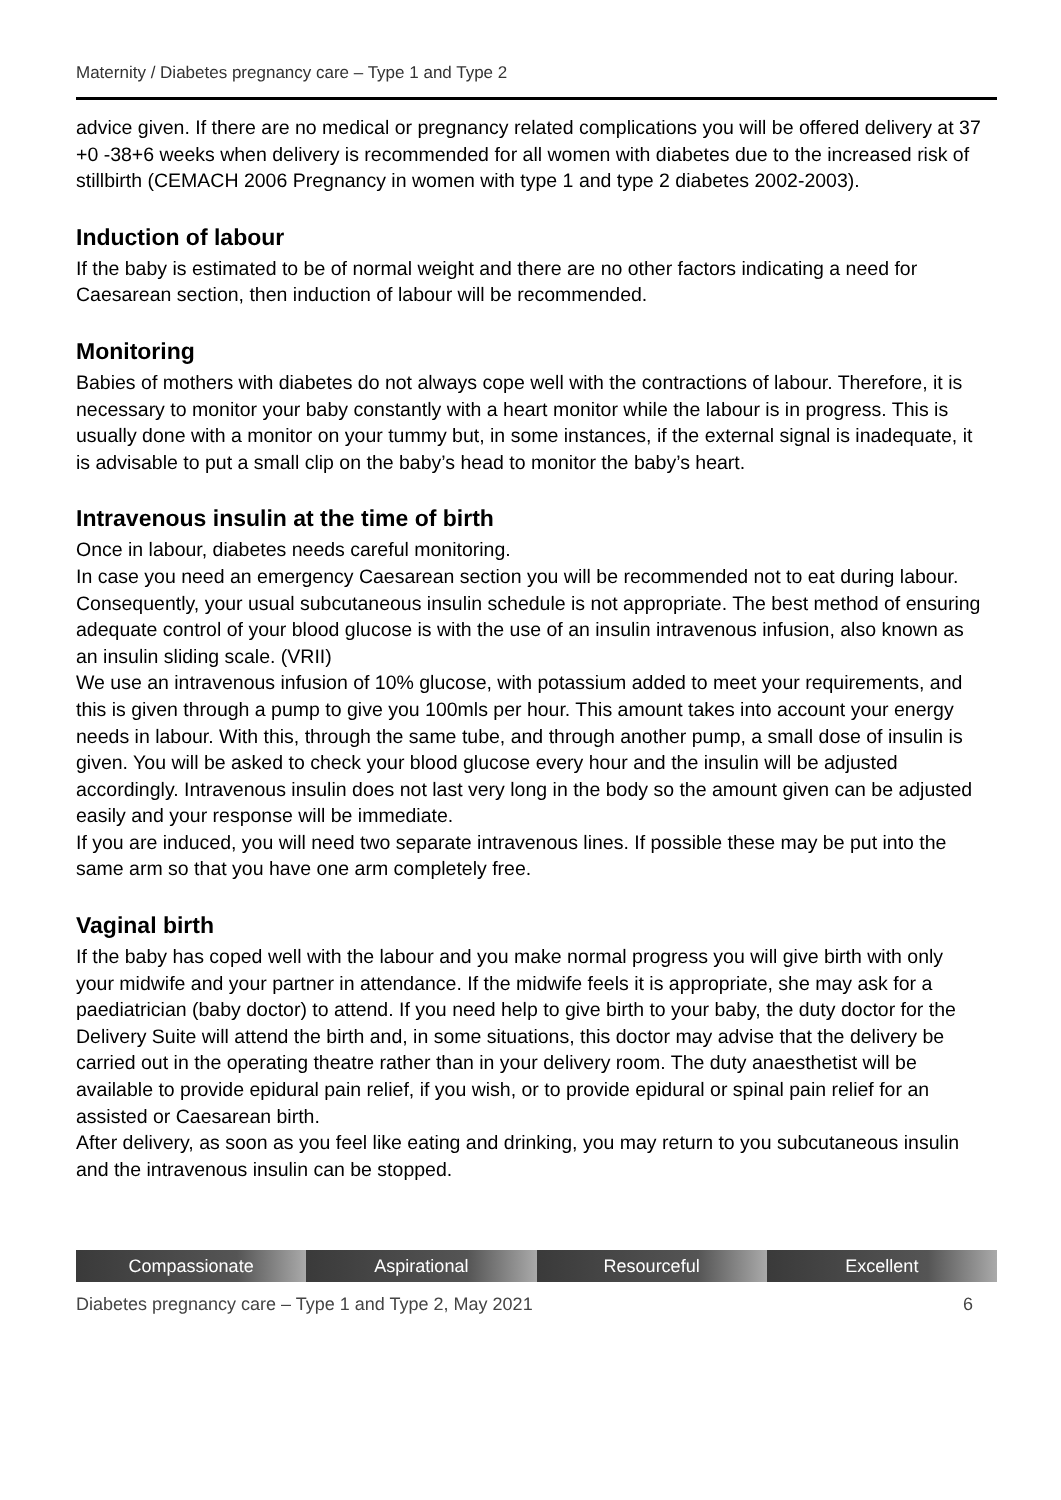Maternity / Diabetes pregnancy care – Type 1 and Type 2
advice given. If there are no medical or pregnancy related complications you will be offered delivery at 37 +0 -38+6 weeks when delivery is recommended for all women with diabetes due to the increased risk of stillbirth (CEMACH 2006 Pregnancy in women with type 1 and type 2 diabetes 2002-2003).
Induction of labour
If the baby is estimated to be of normal weight and there are no other factors indicating a need for Caesarean section, then induction of labour will be recommended.
Monitoring
Babies of mothers with diabetes do not always cope well with the contractions of labour. Therefore, it is necessary to monitor your baby constantly with a heart monitor while the labour is in progress. This is usually done with a monitor on your tummy but, in some instances, if the external signal is inadequate, it is advisable to put a small clip on the baby’s head to monitor the baby’s heart.
Intravenous insulin at the time of birth
Once in labour, diabetes needs careful monitoring.
In case you need an emergency Caesarean section you will be recommended not to eat during labour. Consequently, your usual subcutaneous insulin schedule is not appropriate. The best method of ensuring adequate control of your blood glucose is with the use of an insulin intravenous infusion, also known as an insulin sliding scale. (VRII)
We use an intravenous infusion of 10% glucose, with potassium added to meet your requirements, and this is given through a pump to give you 100mls per hour. This amount takes into account your energy needs in labour. With this, through the same tube, and through another pump, a small dose of insulin is given. You will be asked to check your blood glucose every hour and the insulin will be adjusted accordingly. Intravenous insulin does not last very long in the body so the amount given can be adjusted easily and your response will be immediate.
If you are induced, you will need two separate intravenous lines. If possible these may be put into the same arm so that you have one arm completely free.
Vaginal birth
If the baby has coped well with the labour and you make normal progress you will give birth with only your midwife and your partner in attendance. If the midwife feels it is appropriate, she may ask for a paediatrician (baby doctor) to attend. If you need help to give birth to your baby, the duty doctor for the Delivery Suite will attend the birth and, in some situations, this doctor may advise that the delivery be carried out in the operating theatre rather than in your delivery room. The duty anaesthetist will be available to provide epidural pain relief, if you wish, or to provide epidural or spinal pain relief for an assisted or Caesarean birth.
After delivery, as soon as you feel like eating and drinking, you may return to you subcutaneous insulin and the intravenous insulin can be stopped.
Compassionate Aspirational Resourceful Excellent
Diabetes pregnancy care – Type 1 and Type 2, May 2021 6